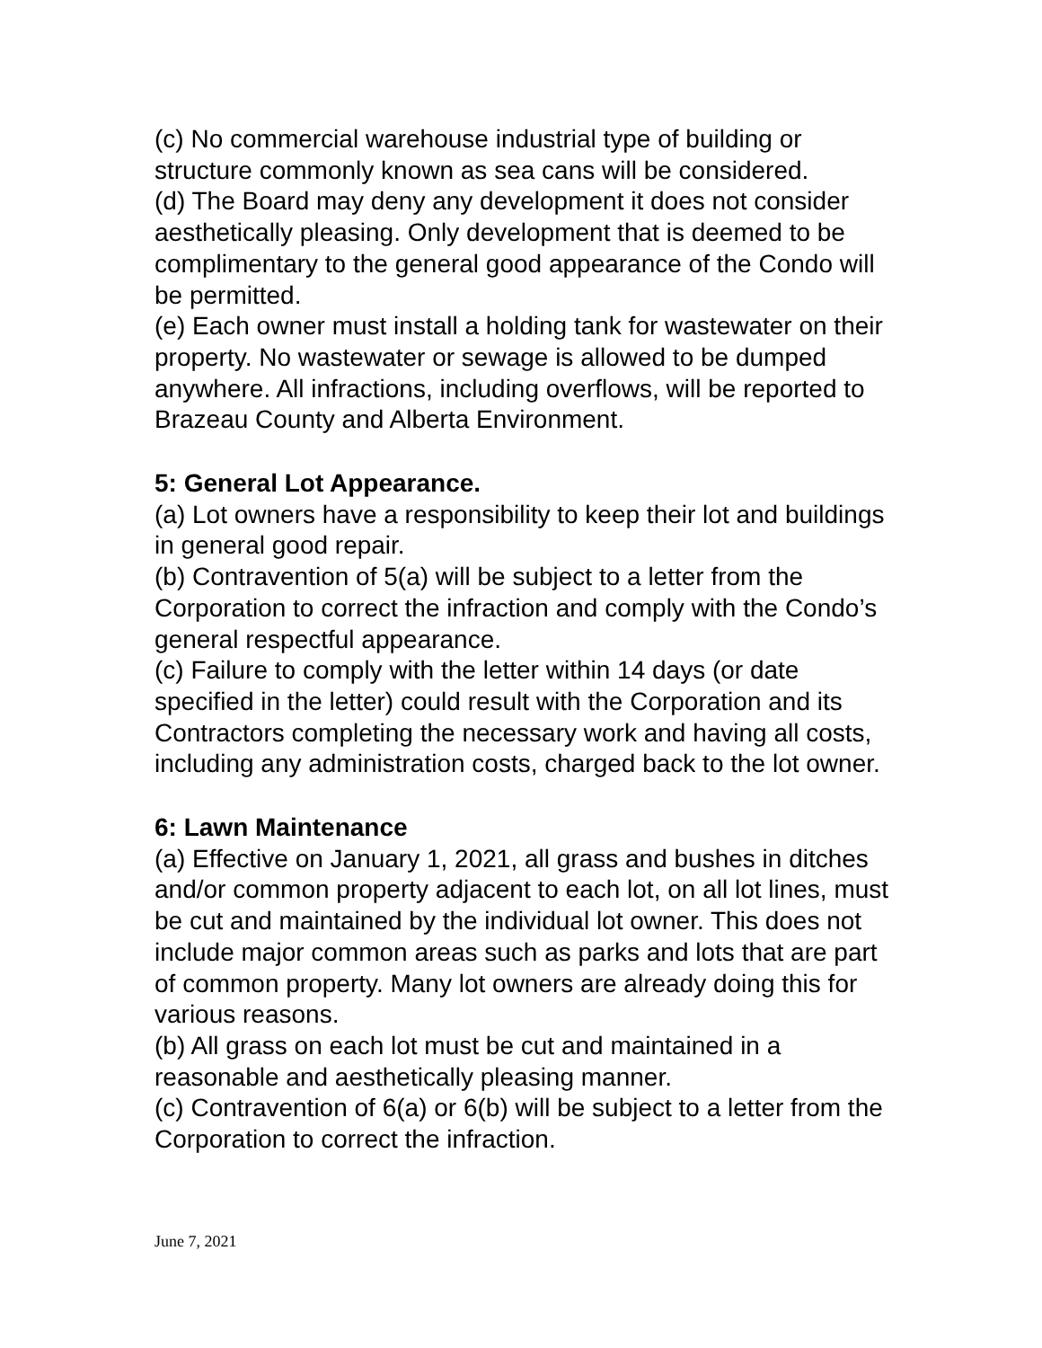(c) No commercial warehouse industrial type of building or structure commonly known as sea cans will be considered.
(d) The Board may deny any development it does not consider aesthetically pleasing. Only development that is deemed to be complimentary to the general good appearance of the Condo will be permitted.
(e) Each owner must install a holding tank for wastewater on their property. No wastewater or sewage is allowed to be dumped anywhere. All infractions, including overflows, will be reported to Brazeau County and Alberta Environment.
5: General Lot Appearance.
(a) Lot owners have a responsibility to keep their lot and buildings in general good repair.
(b) Contravention of 5(a) will be subject to a letter from the Corporation to correct the infraction and comply with the Condo’s general respectful appearance.
(c) Failure to comply with the letter within 14 days (or date specified in the letter) could result with the Corporation and its Contractors completing the necessary work and having all costs, including any administration costs, charged back to the lot owner.
6: Lawn Maintenance
(a) Effective on January 1, 2021, all grass and bushes in ditches and/or common property adjacent to each lot, on all lot lines, must be cut and maintained by the individual lot owner. This does not include major common areas such as parks and lots that are part of common property. Many lot owners are already doing this for various reasons.
(b) All grass on each lot must be cut and maintained in a reasonable and aesthetically pleasing manner.
(c) Contravention of 6(a) or 6(b) will be subject to a letter from the Corporation to correct the infraction.
June 7, 2021